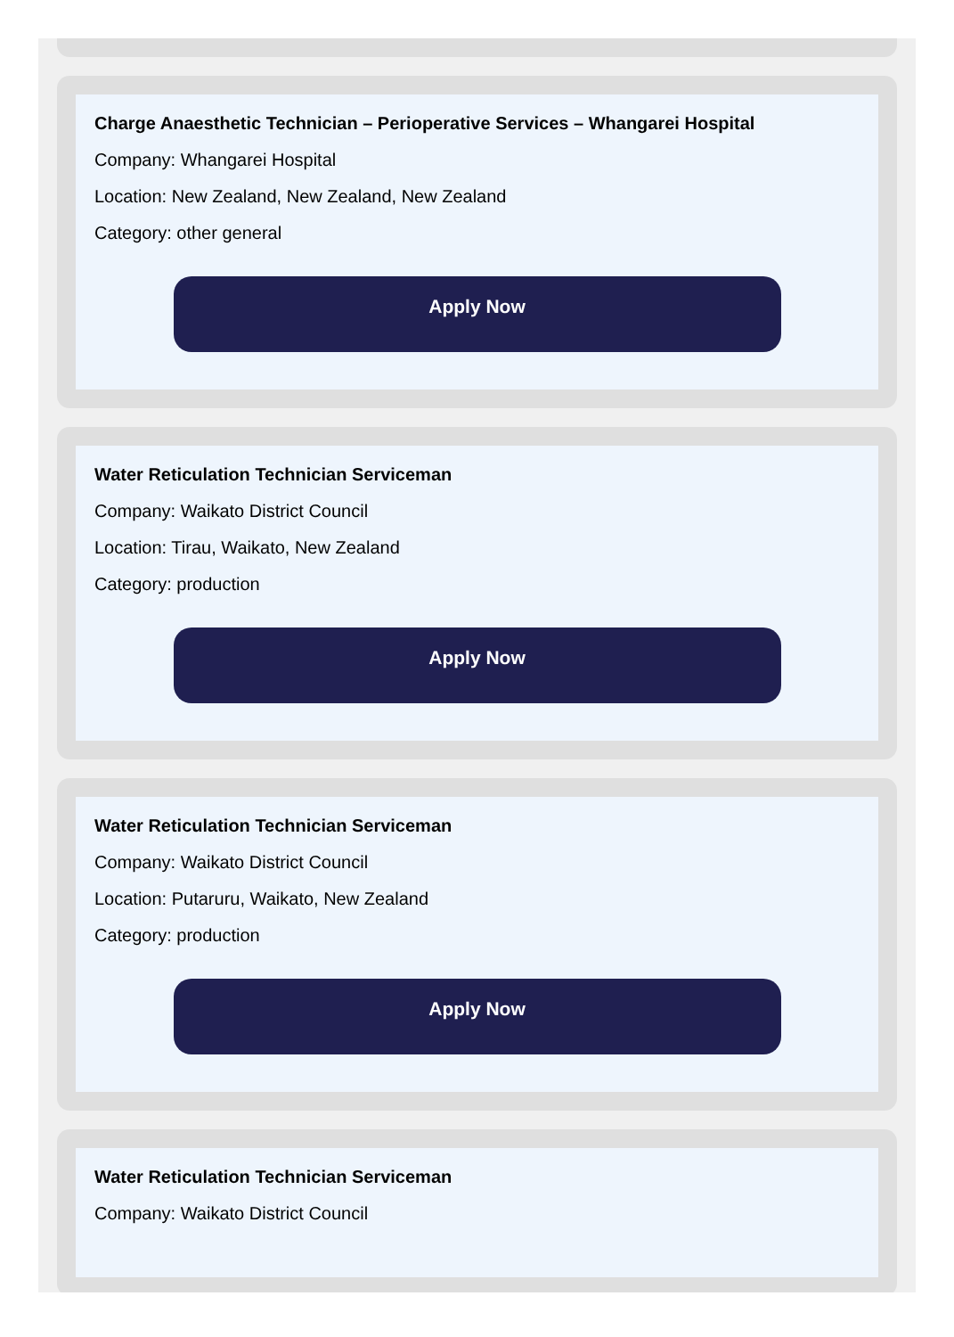Charge Anaesthetic Technician – Perioperative Services – Whangarei Hospital
Company: Whangarei Hospital
Location: New Zealand, New Zealand, New Zealand
Category: other general
Apply Now
Water Reticulation Technician Serviceman
Company: Waikato District Council
Location: Tirau, Waikato, New Zealand
Category: production
Apply Now
Water Reticulation Technician Serviceman
Company: Waikato District Council
Location: Putaruru, Waikato, New Zealand
Category: production
Apply Now
Water Reticulation Technician Serviceman
Company: Waikato District Council